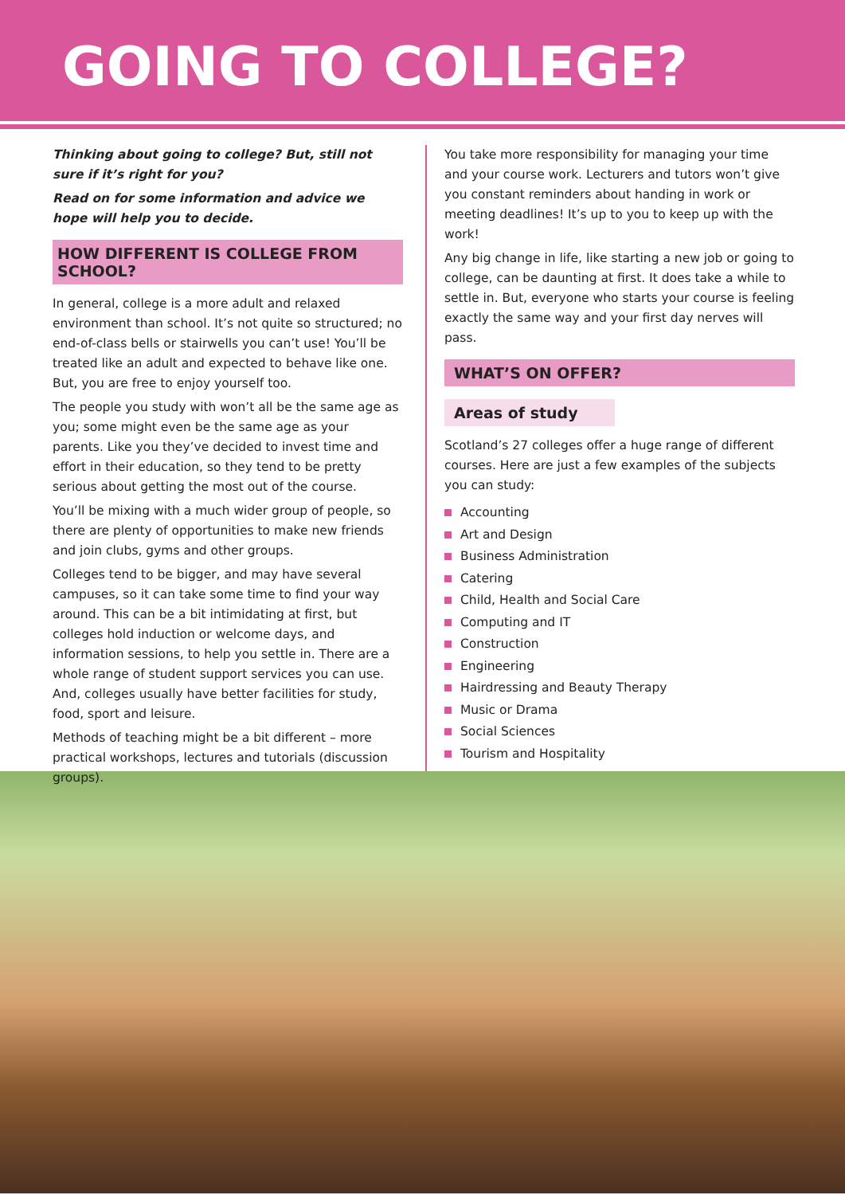GOING TO COLLEGE?
Thinking about going to college? But, still not sure if it’s right for you?
Read on for some information and advice we hope will help you to decide.
HOW DIFFERENT IS COLLEGE FROM SCHOOL?
In general, college is a more adult and relaxed environment than school. It’s not quite so structured; no end-of-class bells or stairwells you can’t use! You’ll be treated like an adult and expected to behave like one. But, you are free to enjoy yourself too.
The people you study with won’t all be the same age as you; some might even be the same age as your parents. Like you they’ve decided to invest time and effort in their education, so they tend to be pretty serious about getting the most out of the course.
You’ll be mixing with a much wider group of people, so there are plenty of opportunities to make new friends and join clubs, gyms and other groups.
Colleges tend to be bigger, and may have several campuses, so it can take some time to find your way around. This can be a bit intimidating at first, but colleges hold induction or welcome days, and information sessions, to help you settle in. There are a whole range of student support services you can use. And, colleges usually have better facilities for study, food, sport and leisure.
Methods of teaching might be a bit different – more practical workshops, lectures and tutorials (discussion groups).
You take more responsibility for managing your time and your course work. Lecturers and tutors won’t give you constant reminders about handing in work or meeting deadlines! It’s up to you to keep up with the work!
Any big change in life, like starting a new job or going to college, can be daunting at first. It does take a while to settle in. But, everyone who starts your course is feeling exactly the same way and your first day nerves will pass.
WHAT’S ON OFFER?
Areas of study
Scotland’s 27 colleges offer a huge range of different courses. Here are just a few examples of the subjects you can study:
Accounting
Art and Design
Business Administration
Catering
Child, Health and Social Care
Computing and IT
Construction
Engineering
Hairdressing and Beauty Therapy
Music or Drama
Social Sciences
Tourism and Hospitality